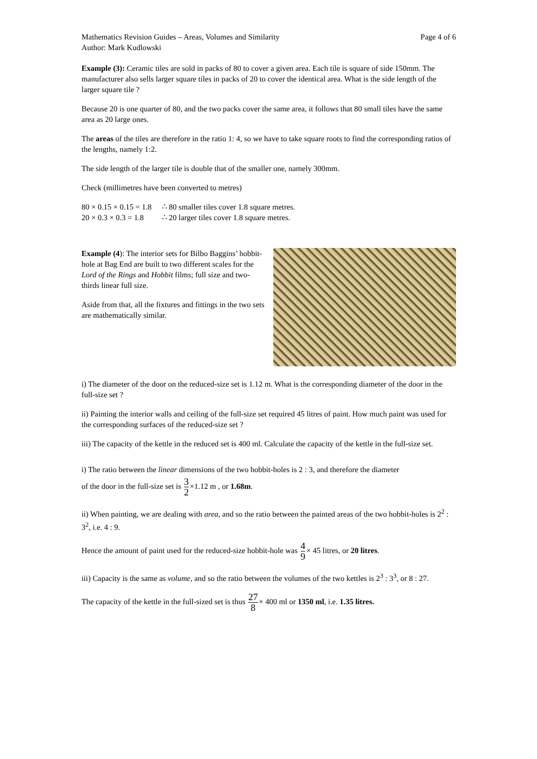Mathematics Revision Guides – Areas, Volumes and Similarity Page 4 of 6
Author: Mark Kudlowski
Example (3): Ceramic tiles are sold in packs of 80 to cover a given area. Each tile is square of side 150mm. The manufacturer also sells larger square tiles in packs of 20 to cover the identical area. What is the side length of the larger square tile ?
Because 20 is one quarter of 80, and the two packs cover the same area, it follows that 80 small tiles have the same area as 20 large ones.
The areas of the tiles are therefore in the ratio 1: 4, so we have to take square roots to find the corresponding ratios of the lengths, namely 1:2.
The side length of the larger tile is double that of the smaller one, namely 300mm.
Check (millimetres have been converted to metres)
| 80 × 0.15 × 0.15 = 1.8 | ∴ 80 smaller tiles cover 1.8 square metres. |
| 20 × 0.3 × 0.3 = 1.8 | ∴ 20 larger tiles cover 1.8 square metres. |
Example (4): The interior sets for Bilbo Baggins’ hobbit-hole at Bag End are built to two different scales for the Lord of the Rings and Hobbit films; full size and two-thirds linear full size.
Aside from that, all the fixtures and fittings in the two sets are mathematically similar.
i) The diameter of the door on the reduced-size set is 1.12 m. What is the corresponding diameter of the door in the full-size set ?
ii) Painting the interior walls and ceiling of the full-size set required 45 litres of paint. How much paint was used for the corresponding surfaces of the reduced-size set ?
iii) The capacity of the kettle in the reduced set is 400 ml. Calculate the capacity of the kettle in the full-size set.
i) The ratio between the linear dimensions of the two hobbit-holes is 2 : 3, and therefore the diameter
of the door in the full-size set is 3 2×1.12 m , or 1.68m.
ii) When painting, we are dealing with area, and so the ratio between the painted areas of the two hobbit-holes is 2<sup>2</sup> : 3<sup>2</sup>, i.e. 4 : 9.
Hence the amount of paint used for the reduced-size hobbit-hole was 4 9× 45 litres, or 20 litres.
iii) Capacity is the same as volume, and so the ratio between the volumes of the two kettles is 2<sup>3</sup> : 3<sup>3</sup>, or 8 : 27.
The capacity of the kettle in the full-sized set is thus 27 8× 400 ml or 1350 ml, i.e. 1.35 litres.